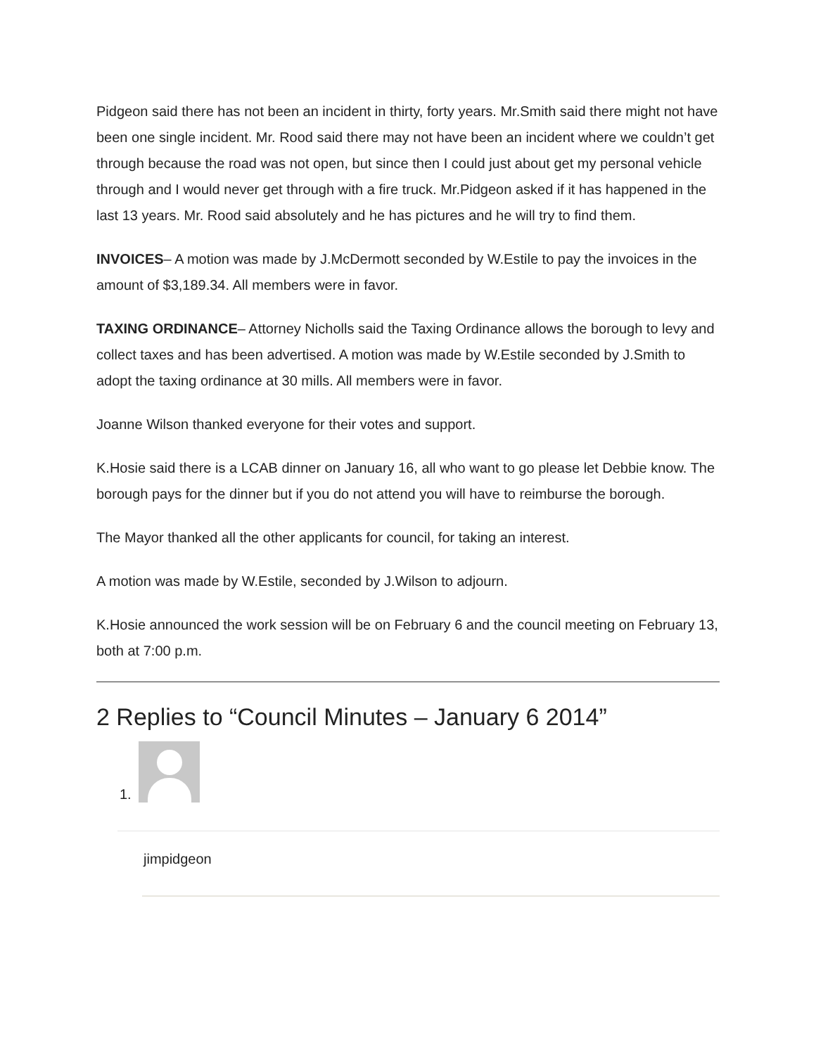Pidgeon said there has not been an incident in thirty, forty years. Mr.Smith said there might not have been one single incident. Mr. Rood said there may not have been an incident where we couldn’t get through because the road was not open, but since then I could just about get my personal vehicle through and I would never get through with a fire truck. Mr.Pidgeon asked if it has happened in the last 13 years. Mr. Rood said absolutely and he has pictures and he will try to find them.
INVOICES– A motion was made by J.McDermott seconded by W.Estile to pay the invoices in the amount of $3,189.34. All members were in favor.
TAXING ORDINANCE– Attorney Nicholls said the Taxing Ordinance allows the borough to levy and collect taxes and has been advertised. A motion was made by W.Estile seconded by J.Smith to adopt the taxing ordinance at 30 mills. All members were in favor.
Joanne Wilson thanked everyone for their votes and support.
K.Hosie said there is a LCAB dinner on January 16, all who want to go please let Debbie know. The borough pays for the dinner but if you do not attend you will have to reimburse the borough.
The Mayor thanked all the other applicants for council, for taking an interest.
A motion was made by W.Estile, seconded by J.Wilson to adjourn.
K.Hosie announced the work session will be on February 6 and the council meeting on February 13, both at 7:00 p.m.
2 Replies to “Council Minutes – January 6 2014”
1.
jimpidgeon